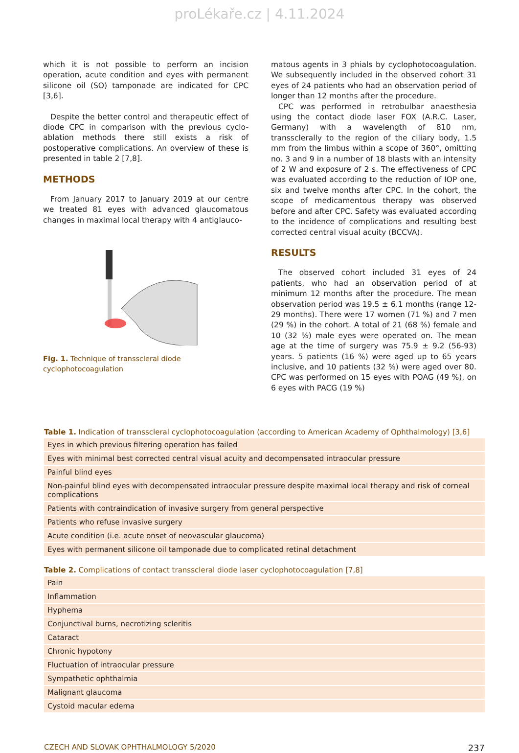proLékaře.cz | 4.11.2024
which it is not possible to perform an incision operation, acute condition and eyes with permanent silicone oil (SO) tamponade are indicated for CPC [3,6].
Despite the better control and therapeutic effect of diode CPC in comparison with the previous cyclo-ablation methods there still exists a risk of postoperative complications. An overview of these is presented in table 2 [7,8].
METHODS
From January 2017 to January 2019 at our centre we treated 81 eyes with advanced glaucomatous changes in maximal local therapy with 4 antiglauco-
Fig. 1. Technique of transscleral diode cyclophotocoagulation
matous agents in 3 phials by cyclophotocoagulation. We subsequently included in the observed cohort 31 eyes of 24 patients who had an observation period of longer than 12 months after the procedure.
CPC was performed in retrobulbar anaesthesia using the contact diode laser FOX (A.R.C. Laser, Germany) with a wavelength of 810 nm, transsclerally to the region of the ciliary body, 1.5 mm from the limbus within a scope of 360°, omitting no. 3 and 9 in a number of 18 blasts with an intensity of 2 W and exposure of 2 s. The effectiveness of CPC was evaluated according to the reduction of IOP one, six and twelve months after CPC. In the cohort, the scope of medicamentous therapy was observed before and after CPC. Safety was evaluated according to the incidence of complications and resulting best corrected central visual acuity (BCCVA).
RESULTS
The observed cohort included 31 eyes of 24 patients, who had an observation period of at minimum 12 months after the procedure. The mean observation period was 19.5 ± 6.1 months (range 12-29 months). There were 17 women (71 %) and 7 men (29 %) in the cohort. A total of 21 (68 %) female and 10 (32 %) male eyes were operated on. The mean age at the time of surgery was 75.9 ± 9.2 (56-93) years. 5 patients (16 %) were aged up to 65 years inclusive, and 10 patients (32 %) were aged over 80. CPC was performed on 15 eyes with POAG (49 %), on 6 eyes with PACG (19 %)
Table 1. Indication of transscleral cyclophotocoagulation (according to American Academy of Ophthalmology) [3,6]
| Eyes in which previous filtering operation has failed |
| Eyes with minimal best corrected central visual acuity and decompensated intraocular pressure |
| Painful blind eyes |
| Non-painful blind eyes with decompensated intraocular pressure despite maximal local therapy and risk of corneal complications |
| Patients with contraindication of invasive surgery from general perspective |
| Patients who refuse invasive surgery |
| Acute condition (i.e. acute onset of neovascular glaucoma) |
| Eyes with permanent silicone oil tamponade due to complicated retinal detachment |
Table 2. Complications of contact transscleral diode laser cyclophotocoagulation [7,8]
| Pain |
| Inflammation |
| Hyphema |
| Conjunctival burns, necrotizing scleritis |
| Cataract |
| Chronic hypotony |
| Fluctuation of intraocular pressure |
| Sympathetic ophthalmia |
| Malignant glaucoma |
| Cystoid macular edema |
CZECH AND SLOVAK OPHTHALMOLOGY 5/2020 237